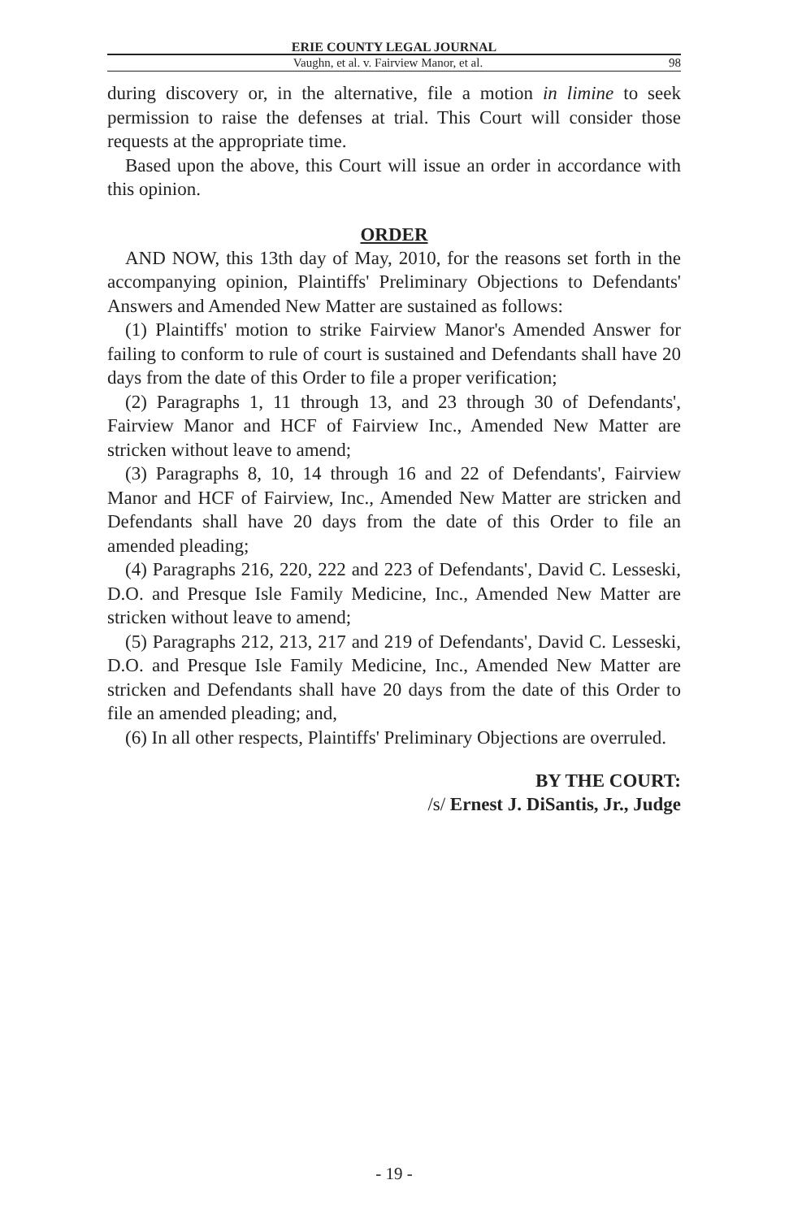ERIE COUNTY LEGAL JOURNAL
Vaughn, et al. v. Fairview Manor, et al. 98
during discovery or, in the alternative, file a motion in limine to seek permission to raise the defenses at trial. This Court will consider those requests at the appropriate time.
Based upon the above, this Court will issue an order in accordance with this opinion.
ORDER
AND NOW, this 13th day of May, 2010, for the reasons set forth in the accompanying opinion, Plaintiffs' Preliminary Objections to Defendants' Answers and Amended New Matter are sustained as follows:
(1) Plaintiffs' motion to strike Fairview Manor's Amended Answer for failing to conform to rule of court is sustained and Defendants shall have 20 days from the date of this Order to file a proper verification;
(2) Paragraphs 1, 11 through 13, and 23 through 30 of Defendants', Fairview Manor and HCF of Fairview Inc., Amended New Matter are stricken without leave to amend;
(3) Paragraphs 8, 10, 14 through 16 and 22 of Defendants', Fairview Manor and HCF of Fairview, Inc., Amended New Matter are stricken and Defendants shall have 20 days from the date of this Order to file an amended pleading;
(4) Paragraphs 216, 220, 222 and 223 of Defendants', David C. Lesseski, D.O. and Presque Isle Family Medicine, Inc., Amended New Matter are stricken without leave to amend;
(5) Paragraphs 212, 213, 217 and 219 of Defendants', David C. Lesseski, D.O. and Presque Isle Family Medicine, Inc., Amended New Matter are stricken and Defendants shall have 20 days from the date of this Order to file an amended pleading; and,
(6) In all other respects, Plaintiffs' Preliminary Objections are overruled.
BY THE COURT:
/s/ Ernest J. DiSantis, Jr., Judge
- 19 -